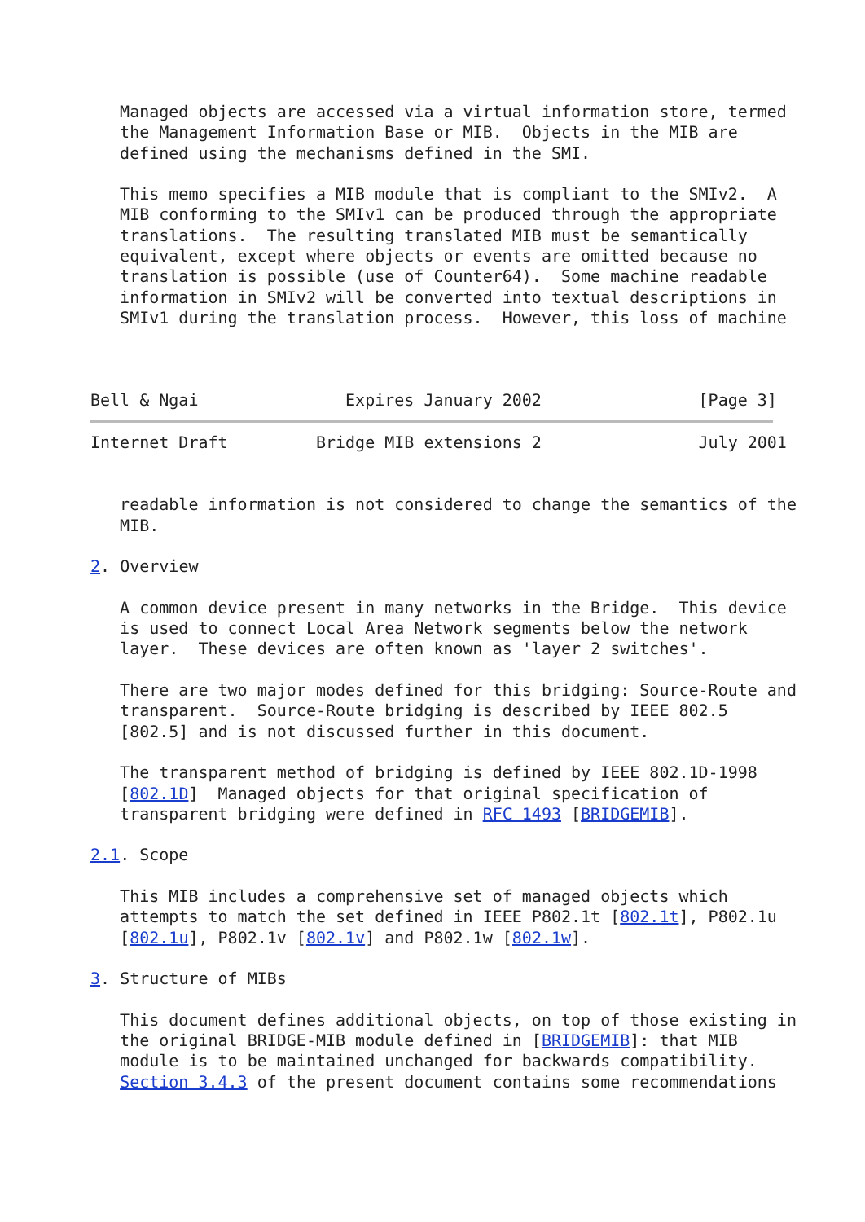Managed objects are accessed via a virtual information store, termed
   the Management Information Base or MIB.  Objects in the MIB are
   defined using the mechanisms defined in the SMI.

   This memo specifies a MIB module that is compliant to the SMIv2.  A
   MIB conforming to the SMIv1 can be produced through the appropriate
   translations.  The resulting translated MIB must be semantically
   equivalent, except where objects or events are omitted because no
   translation is possible (use of Counter64).  Some machine readable
   information in SMIv2 will be converted into textual descriptions in
   SMIv1 during the translation process.  However, this loss of machine



Bell & Ngai               Expires January 2002                [Page 3]
Internet Draft         Bridge MIB extensions 2                July 2001


   readable information is not considered to change the semantics of the
   MIB.

2. Overview

   A common device present in many networks in the Bridge.  This device
   is used to connect Local Area Network segments below the network
   layer.  These devices are often known as 'layer 2 switches'.

   There are two major modes defined for this bridging: Source-Route and
   transparent.  Source-Route bridging is described by IEEE 802.5
   [802.5] and is not discussed further in this document.

   The transparent method of bridging is defined by IEEE 802.1D-1998
   [802.1D]  Managed objects for that original specification of
   transparent bridging were defined in RFC 1493 [BRIDGEMIB].

2.1. Scope

   This MIB includes a comprehensive set of managed objects which
   attempts to match the set defined in IEEE P802.1t [802.1t], P802.1u
   [802.1u], P802.1v [802.1v] and P802.1w [802.1w].

3. Structure of MIBs

   This document defines additional objects, on top of those existing in
   the original BRIDGE-MIB module defined in [BRIDGEMIB]: that MIB
   module is to be maintained unchanged for backwards compatibility.
   Section 3.4.3 of the present document contains some recommendations